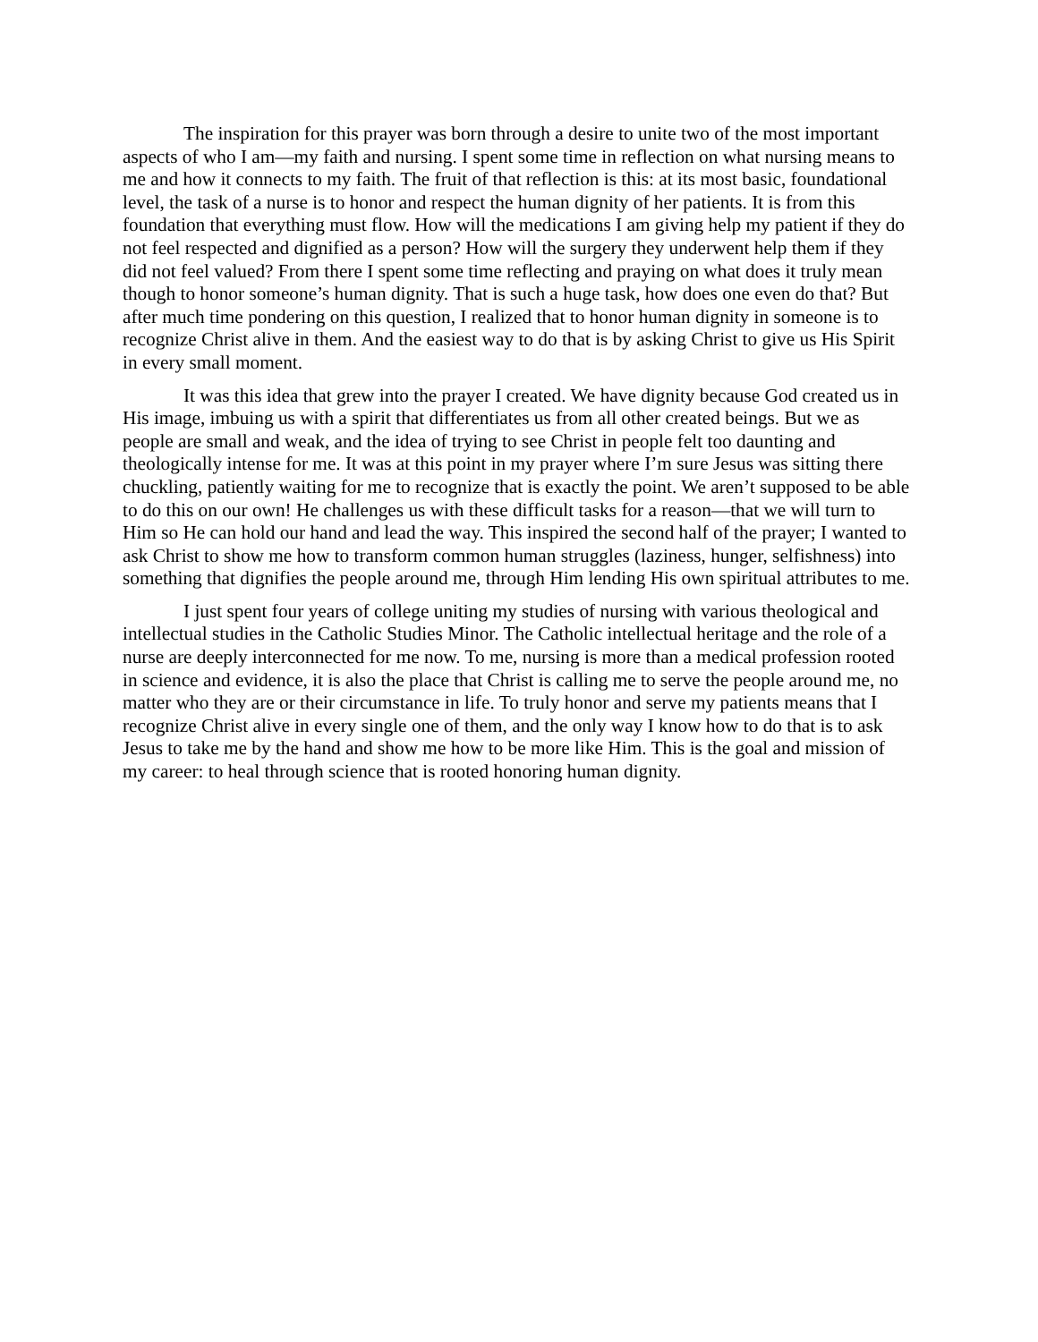The inspiration for this prayer was born through a desire to unite two of the most important aspects of who I am—my faith and nursing. I spent some time in reflection on what nursing means to me and how it connects to my faith. The fruit of that reflection is this: at its most basic, foundational level, the task of a nurse is to honor and respect the human dignity of her patients. It is from this foundation that everything must flow. How will the medications I am giving help my patient if they do not feel respected and dignified as a person? How will the surgery they underwent help them if they did not feel valued? From there I spent some time reflecting and praying on what does it truly mean though to honor someone’s human dignity. That is such a huge task, how does one even do that? But after much time pondering on this question, I realized that to honor human dignity in someone is to recognize Christ alive in them. And the easiest way to do that is by asking Christ to give us His Spirit in every small moment.
It was this idea that grew into the prayer I created. We have dignity because God created us in His image, imbuing us with a spirit that differentiates us from all other created beings. But we as people are small and weak, and the idea of trying to see Christ in people felt too daunting and theologically intense for me. It was at this point in my prayer where I’m sure Jesus was sitting there chuckling, patiently waiting for me to recognize that is exactly the point. We aren’t supposed to be able to do this on our own! He challenges us with these difficult tasks for a reason—that we will turn to Him so He can hold our hand and lead the way. This inspired the second half of the prayer; I wanted to ask Christ to show me how to transform common human struggles (laziness, hunger, selfishness) into something that dignifies the people around me, through Him lending His own spiritual attributes to me.
I just spent four years of college uniting my studies of nursing with various theological and intellectual studies in the Catholic Studies Minor. The Catholic intellectual heritage and the role of a nurse are deeply interconnected for me now. To me, nursing is more than a medical profession rooted in science and evidence, it is also the place that Christ is calling me to serve the people around me, no matter who they are or their circumstance in life. To truly honor and serve my patients means that I recognize Christ alive in every single one of them, and the only way I know how to do that is to ask Jesus to take me by the hand and show me how to be more like Him. This is the goal and mission of my career: to heal through science that is rooted honoring human dignity.